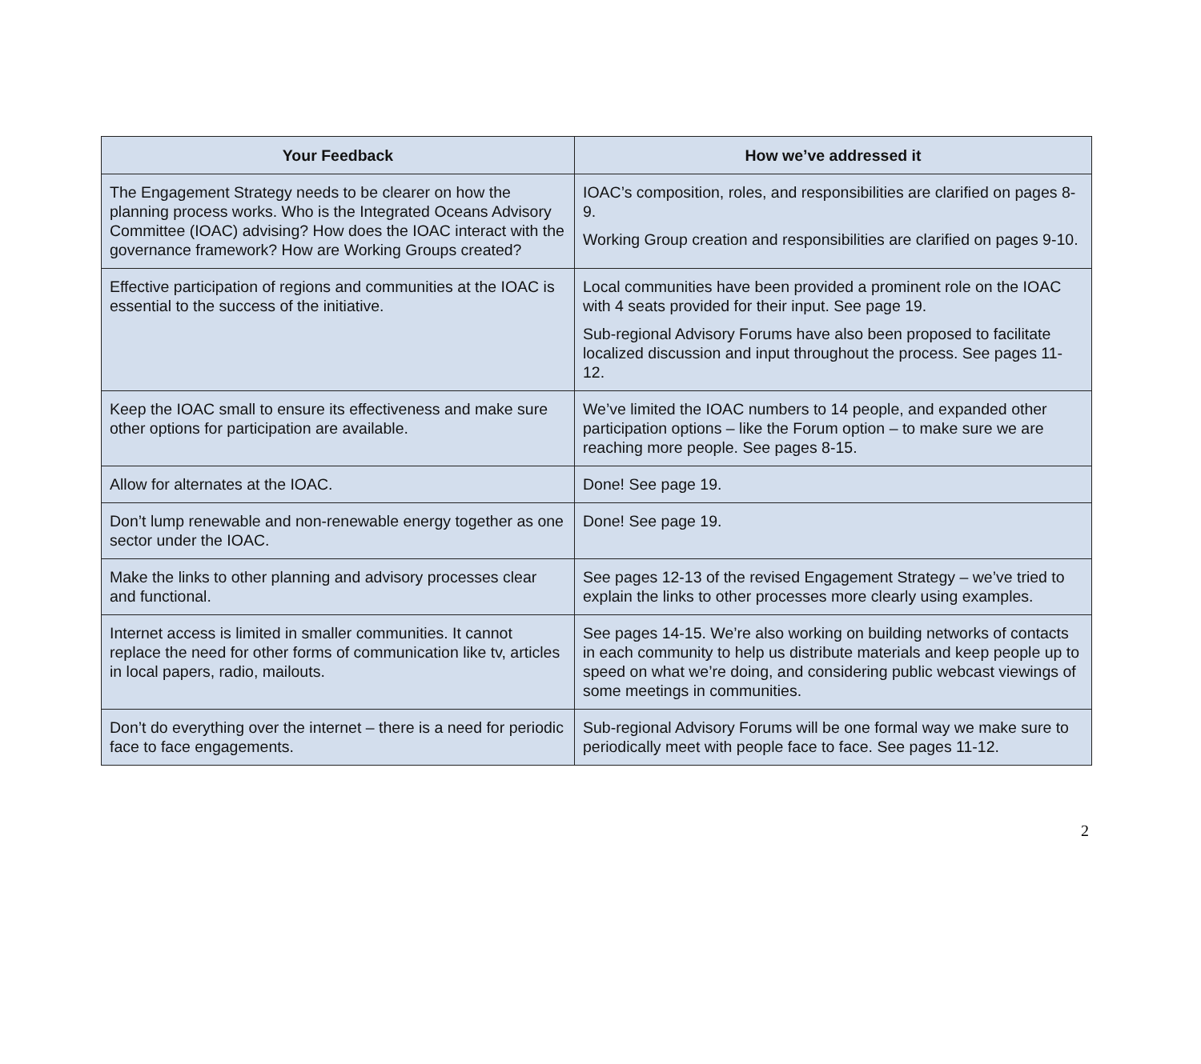| Your Feedback | How we’ve addressed it |
| --- | --- |
| The Engagement Strategy needs to be clearer on how the planning process works. Who is the Integrated Oceans Advisory Committee (IOAC) advising? How does the IOAC interact with the governance framework? How are Working Groups created? | IOAC’s composition, roles, and responsibilities are clarified on pages 8-9. Working Group creation and responsibilities are clarified on pages 9-10. |
| Effective participation of regions and communities at the IOAC is essential to the success of the initiative. | Local communities have been provided a prominent role on the IOAC with 4 seats provided for their input. See page 19. Sub-regional Advisory Forums have also been proposed to facilitate localized discussion and input throughout the process. See pages 11-12. |
| Keep the IOAC small to ensure its effectiveness and make sure other options for participation are available. | We’ve limited the IOAC numbers to 14 people, and expanded other participation options – like the Forum option – to make sure we are reaching more people. See pages 8-15. |
| Allow for alternates at the IOAC. | Done! See page 19. |
| Don’t lump renewable and non-renewable energy together as one sector under the IOAC. | Done! See page 19. |
| Make the links to other planning and advisory processes clear and functional. | See pages 12-13 of the revised Engagement Strategy – we’ve tried to explain the links to other processes more clearly using examples. |
| Internet access is limited in smaller communities. It cannot replace the need for other forms of communication like tv, articles in local papers, radio, mailouts. | See pages 14-15. We’re also working on building networks of contacts in each community to help us distribute materials and keep people up to speed on what we’re doing, and considering public webcast viewings of some meetings in communities. |
| Don’t do everything over the internet – there is a need for periodic face to face engagements. | Sub-regional Advisory Forums will be one formal way we make sure to periodically meet with people face to face. See pages 11-12. |
2